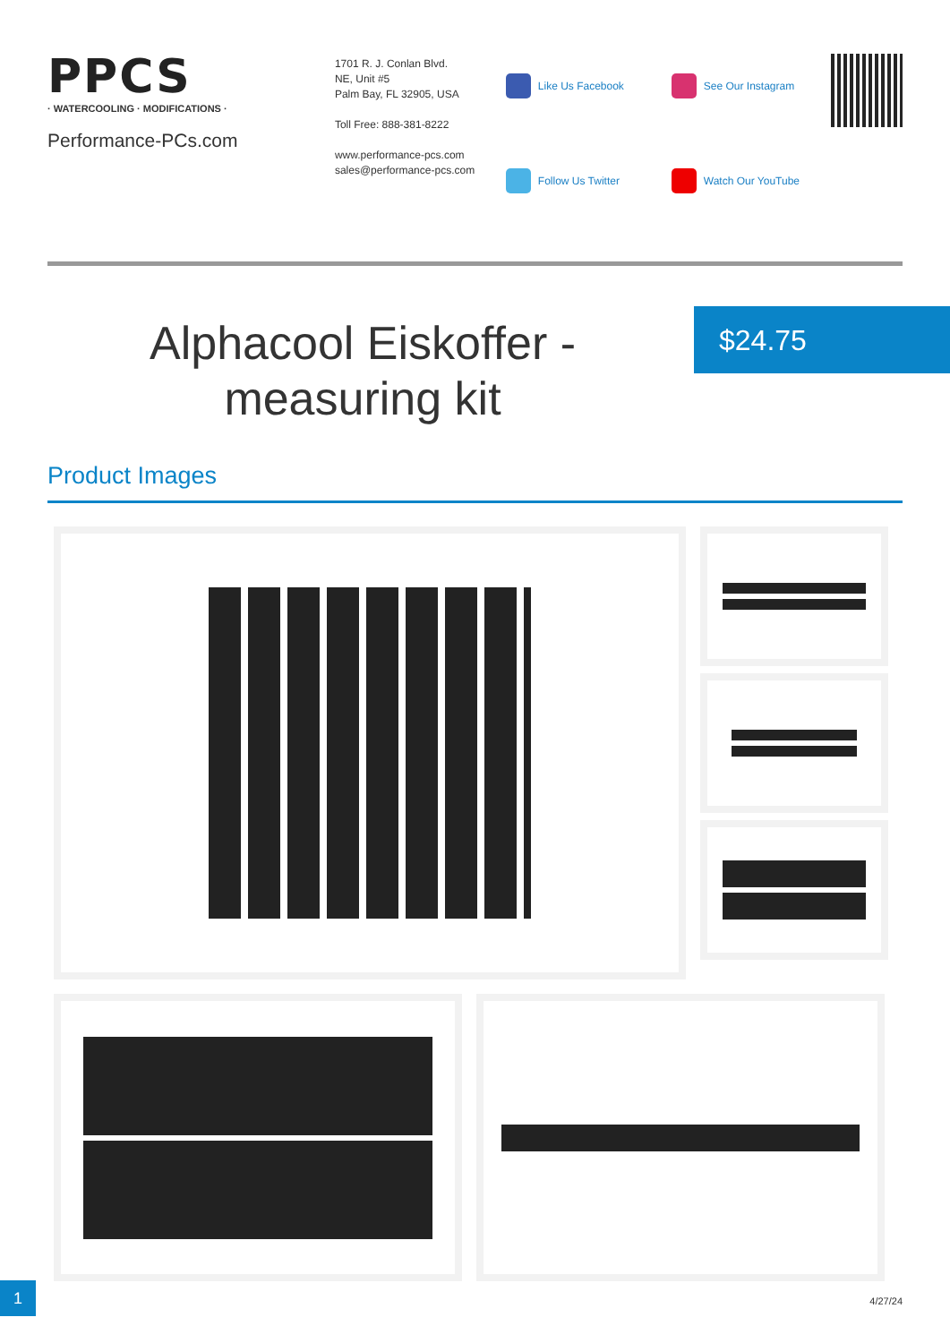PPCS
· WATERCOOLING · MODIFICATIONS ·
Performance-PCs.com
1701 R. J. Conlan Blvd.
NE, Unit #5
Palm Bay, FL 32905, USA
Toll Free: 888-381-8222
www.performance-pcs.com
sales@performance-pcs.com
Like Us Facebook
See Our Instagram
Follow Us Twitter
Watch Our YouTube
Alphacool Eiskoffer - measuring kit
$24.75
Product Images
1
4/27/24